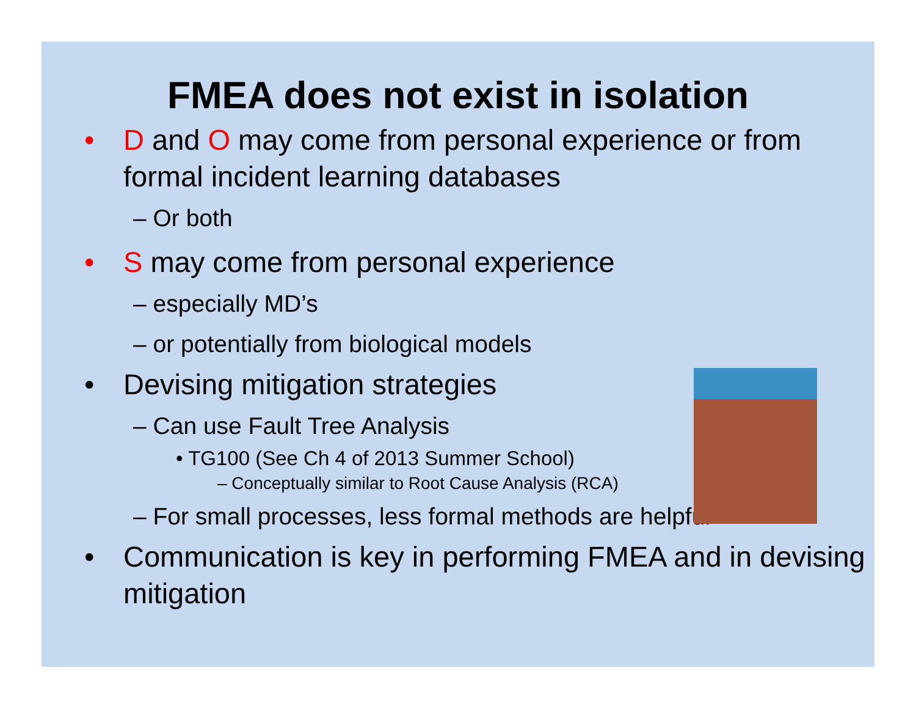FMEA does not exist in isolation
• D and O may come from personal experience or from formal incident learning databases
– Or both
• S may come from personal experience
– especially MD’s
– or potentially from biological models
• Devising mitigation strategies
– Can use Fault Tree Analysis
• TG100 (See Ch 4 of 2013 Summer School)
– Conceptually similar to Root Cause Analysis (RCA)
– For small processes, less formal methods are helpful
• Communication is key in performing FMEA and in devising mitigation